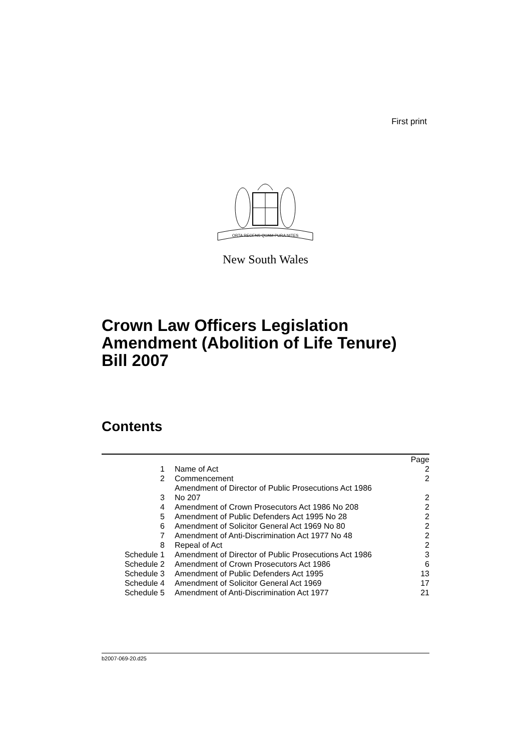First print
ORTA RECENS QUAM PURA NITES
New South Wales
Crown Law Officers Legislation
Amendment (Abolition of Life Tenure)
Bill 2007
Contents
| | | Page |
| 1 | Name of Act | 2 |
| 2 | Commencement | 2 |
| 3 | Amendment of Director of Public Prosecutions Act 1986 No 207 | 2 |
| 4 | Amendment of Crown Prosecutors Act 1986 No 208 | 2 |
| 5 | Amendment of Public Defenders Act 1995 No 28 | 2 |
| 6 | Amendment of Solicitor General Act 1969 No 80 | 2 |
| 7 | Amendment of Anti-Discrimination Act 1977 No 48 | 2 |
| 8 | Repeal of Act | 2 |
| Schedule 1 | Amendment of Director of Public Prosecutions Act 1986 | 3 |
| Schedule 2 | Amendment of Crown Prosecutors Act 1986 | 6 |
| Schedule 3 | Amendment of Public Defenders Act 1995 | 13 |
| Schedule 4 | Amendment of Solicitor General Act 1969 | 17 |
| Schedule 5 | Amendment of Anti-Discrimination Act 1977 | 21 |
b2007-069-20.d25